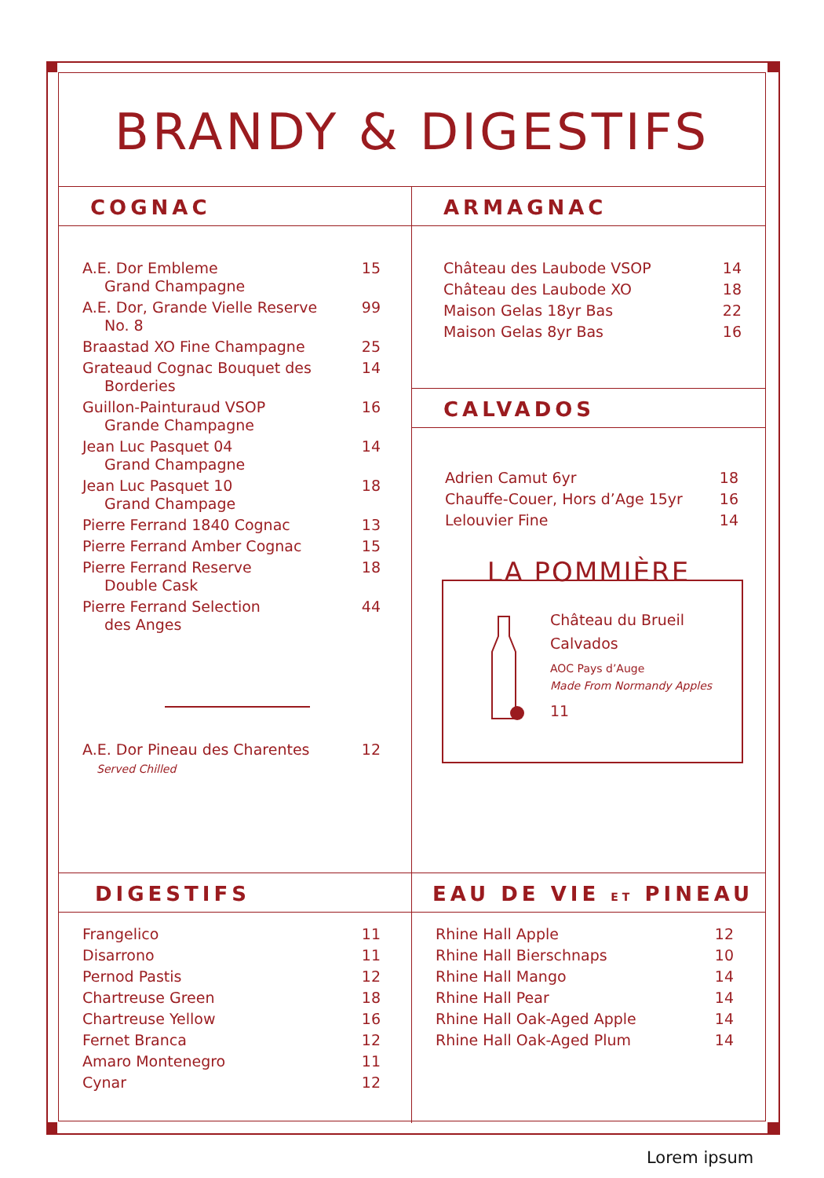BRANDY & DIGESTIFS
COGNAC
| A.E. Dor Embleme Grand Champagne | 15 |
| A.E. Dor, Grande Vielle Reserve No. 8 | 99 |
| Braastad XO Fine Champagne | 25 |
| Grateaud Cognac Bouquet des Borderies | 14 |
| Guillon-Painturaud VSOP Grande Champagne | 16 |
| Jean Luc Pasquet 04 Grand Champagne | 14 |
| Jean Luc Pasquet 10 Grand Champage | 18 |
| Pierre Ferrand 1840 Cognac | 13 |
| Pierre Ferrand Amber Cognac | 15 |
| Pierre Ferrand Reserve Double Cask | 18 |
| Pierre Ferrand Selection des Anges | 44 |
| A.E. Dor Pineau des Charentes Served Chilled | 12 |
ARMAGNAC
| Château des Laubode VSOP | 14 |
| Château des Laubode XO | 18 |
| Maison Gelas 18yr Bas | 22 |
| Maison Gelas 8yr Bas | 16 |
CALVADOS
| Adrien Camut 6yr | 18 |
| Chauffe-Couer, Hors d’Age 15yr | 16 |
| Lelouvier Fine | 14 |
LA POMMIÈRE
Château du Brueil
Calvados
AOC Pays d’Auge
Made From Normandy Apples
11
DIGESTIFS
| Frangelico | 11 |
| Disarrono | 11 |
| Pernod Pastis | 12 |
| Chartreuse Green | 18 |
| Chartreuse Yellow | 16 |
| Fernet Branca | 12 |
| Amaro Montenegro | 11 |
| Cynar | 12 |
EAU DE VIE ET PINEAU
| Rhine Hall Apple | 12 |
| Rhine Hall Bierschnaps | 10 |
| Rhine Hall Mango | 14 |
| Rhine Hall Pear | 14 |
| Rhine Hall Oak-Aged Apple | 14 |
| Rhine Hall Oak-Aged Plum | 14 |
Lorem ipsum